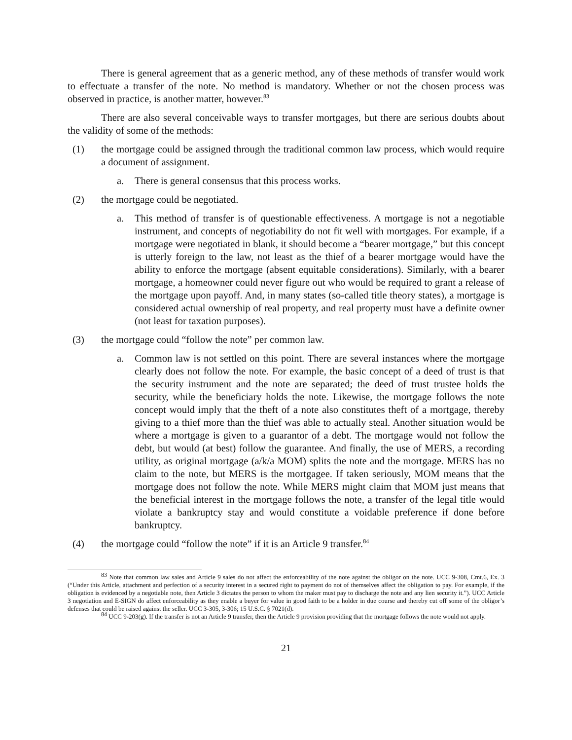There is general agreement that as a generic method, any of these methods of transfer would work to effectuate a transfer of the note. No method is mandatory. Whether or not the chosen process was observed in practice, is another matter, however.<sup>83</sup>
There are also several conceivable ways to transfer mortgages, but there are serious doubts about the validity of some of the methods:
(1) the mortgage could be assigned through the traditional common law process, which would require a document of assignment.
a. There is general consensus that this process works.
(2) the mortgage could be negotiated.
a. This method of transfer is of questionable effectiveness. A mortgage is not a negotiable instrument, and concepts of negotiability do not fit well with mortgages. For example, if a mortgage were negotiated in blank, it should become a “bearer mortgage,” but this concept is utterly foreign to the law, not least as the thief of a bearer mortgage would have the ability to enforce the mortgage (absent equitable considerations). Similarly, with a bearer mortgage, a homeowner could never figure out who would be required to grant a release of the mortgage upon payoff. And, in many states (so-called title theory states), a mortgage is considered actual ownership of real property, and real property must have a definite owner (not least for taxation purposes).
(3) the mortgage could “follow the note” per common law.
a. Common law is not settled on this point. There are several instances where the mortgage clearly does not follow the note. For example, the basic concept of a deed of trust is that the security instrument and the note are separated; the deed of trust trustee holds the security, while the beneficiary holds the note. Likewise, the mortgage follows the note concept would imply that the theft of a note also constitutes theft of a mortgage, thereby giving to a thief more than the thief was able to actually steal. Another situation would be where a mortgage is given to a guarantor of a debt. The mortgage would not follow the debt, but would (at best) follow the guarantee. And finally, the use of MERS, a recording utility, as original mortgage (a/k/a MOM) splits the note and the mortgage. MERS has no claim to the note, but MERS is the mortgagee. If taken seriously, MOM means that the mortgage does not follow the note. While MERS might claim that MOM just means that the beneficial interest in the mortgage follows the note, a transfer of the legal title would violate a bankruptcy stay and would constitute a voidable preference if done before bankruptcy.
(4) the mortgage could “follow the note” if it is an Article 9 transfer.<sup>84</sup>
<sup>83</sup> Note that common law sales and Article 9 sales do not affect the enforceability of the note against the obligor on the note. UCC 9-308, Cmt.6, Ex. 3 (“Under this Article, attachment and perfection of a security interest in a secured right to payment do not of themselves affect the obligation to pay. For example, if the obligation is evidenced by a negotiable note, then Article 3 dictates the person to whom the maker must pay to discharge the note and any lien security it.”). UCC Article 3 negotiation and E-SIGN do affect enforceability as they enable a buyer for value in good faith to be a holder in due course and thereby cut off some of the obligor’s defenses that could be raised against the seller. UCC 3-305, 3-306; 15 U.S.C. § 7021(d).
<sup>84</sup> UCC 9-203(g). If the transfer is not an Article 9 transfer, then the Article 9 provision providing that the mortgage follows the note would not apply.
21